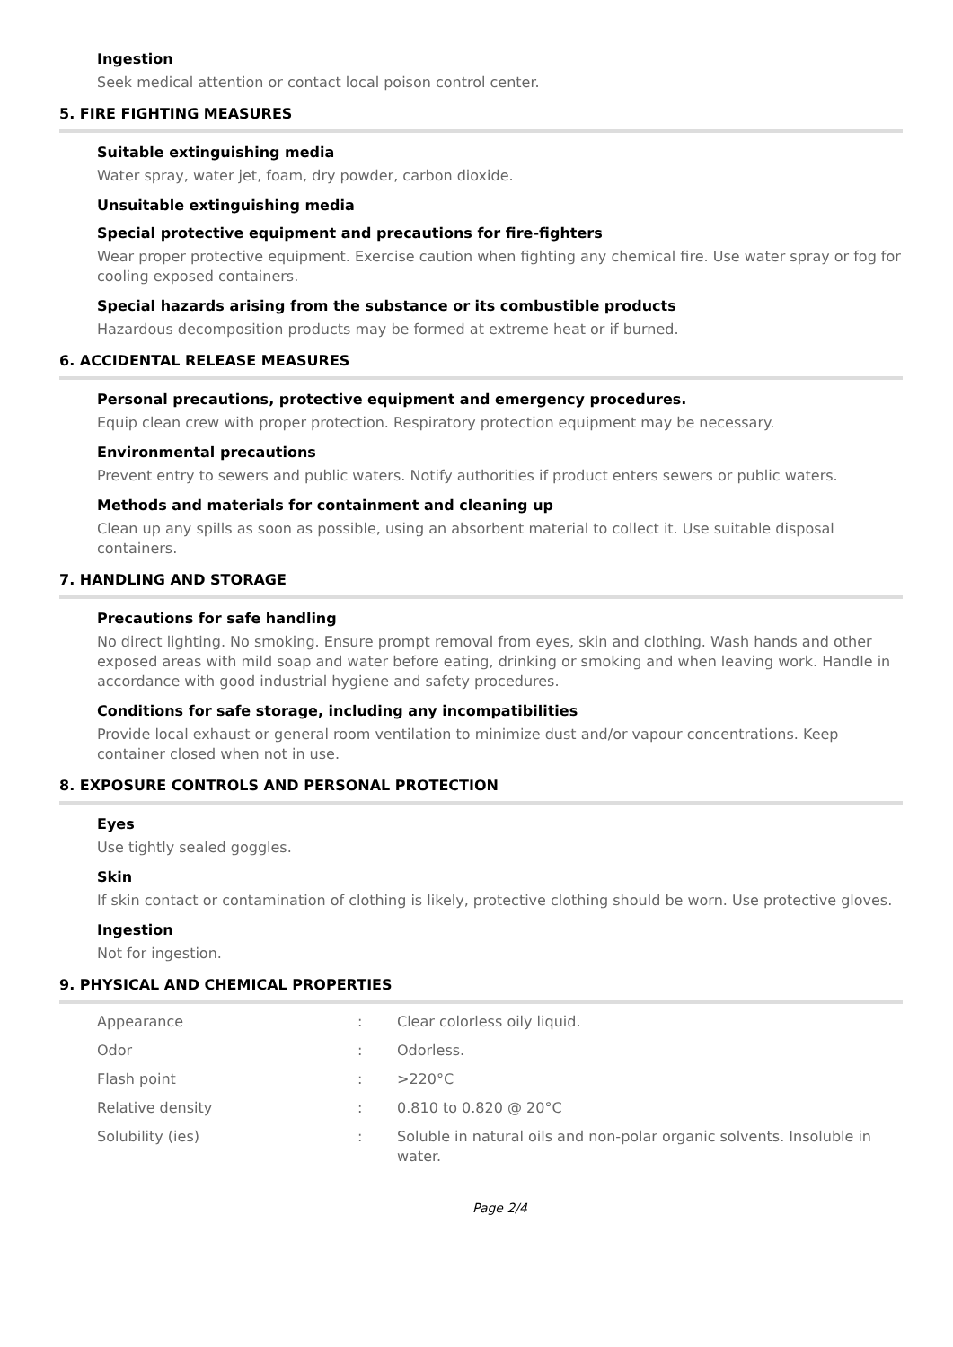Ingestion
Seek medical attention or contact local poison control center.
5. FIRE FIGHTING MEASURES
Suitable extinguishing media
Water spray, water jet, foam, dry powder, carbon dioxide.
Unsuitable extinguishing media
Special protective equipment and precautions for fire-fighters
Wear proper protective equipment. Exercise caution when fighting any chemical fire. Use water spray or fog for cooling exposed containers.
Special hazards arising from the substance or its combustible products
Hazardous decomposition products may be formed at extreme heat or if burned.
6. ACCIDENTAL RELEASE MEASURES
Personal precautions, protective equipment and emergency procedures.
Equip clean crew with proper protection. Respiratory protection equipment may be necessary.
Environmental precautions
Prevent entry to sewers and public waters. Notify authorities if product enters sewers or public waters.
Methods and materials for containment and cleaning up
Clean up any spills as soon as possible, using an absorbent material to collect it. Use suitable disposal containers.
7. HANDLING AND STORAGE
Precautions for safe handling
No direct lighting. No smoking. Ensure prompt removal from eyes, skin and clothing. Wash hands and other exposed areas with mild soap and water before eating, drinking or smoking and when leaving work. Handle in accordance with good industrial hygiene and safety procedures.
Conditions for safe storage, including any incompatibilities
Provide local exhaust or general room ventilation to minimize dust and/or vapour concentrations. Keep container closed when not in use.
8. EXPOSURE CONTROLS AND PERSONAL PROTECTION
Eyes
Use tightly sealed goggles.
Skin
If skin contact or contamination of clothing is likely, protective clothing should be worn. Use protective gloves.
Ingestion
Not for ingestion.
9. PHYSICAL AND CHEMICAL PROPERTIES
| Appearance | : | Clear colorless oily liquid. |
| Odor | : | Odorless. |
| Flash point | : | >220°C |
| Relative density | : | 0.810 to 0.820 @ 20°C |
| Solubility (ies) | : | Soluble in natural oils and non-polar organic solvents. Insoluble in water. |
Page 2/4